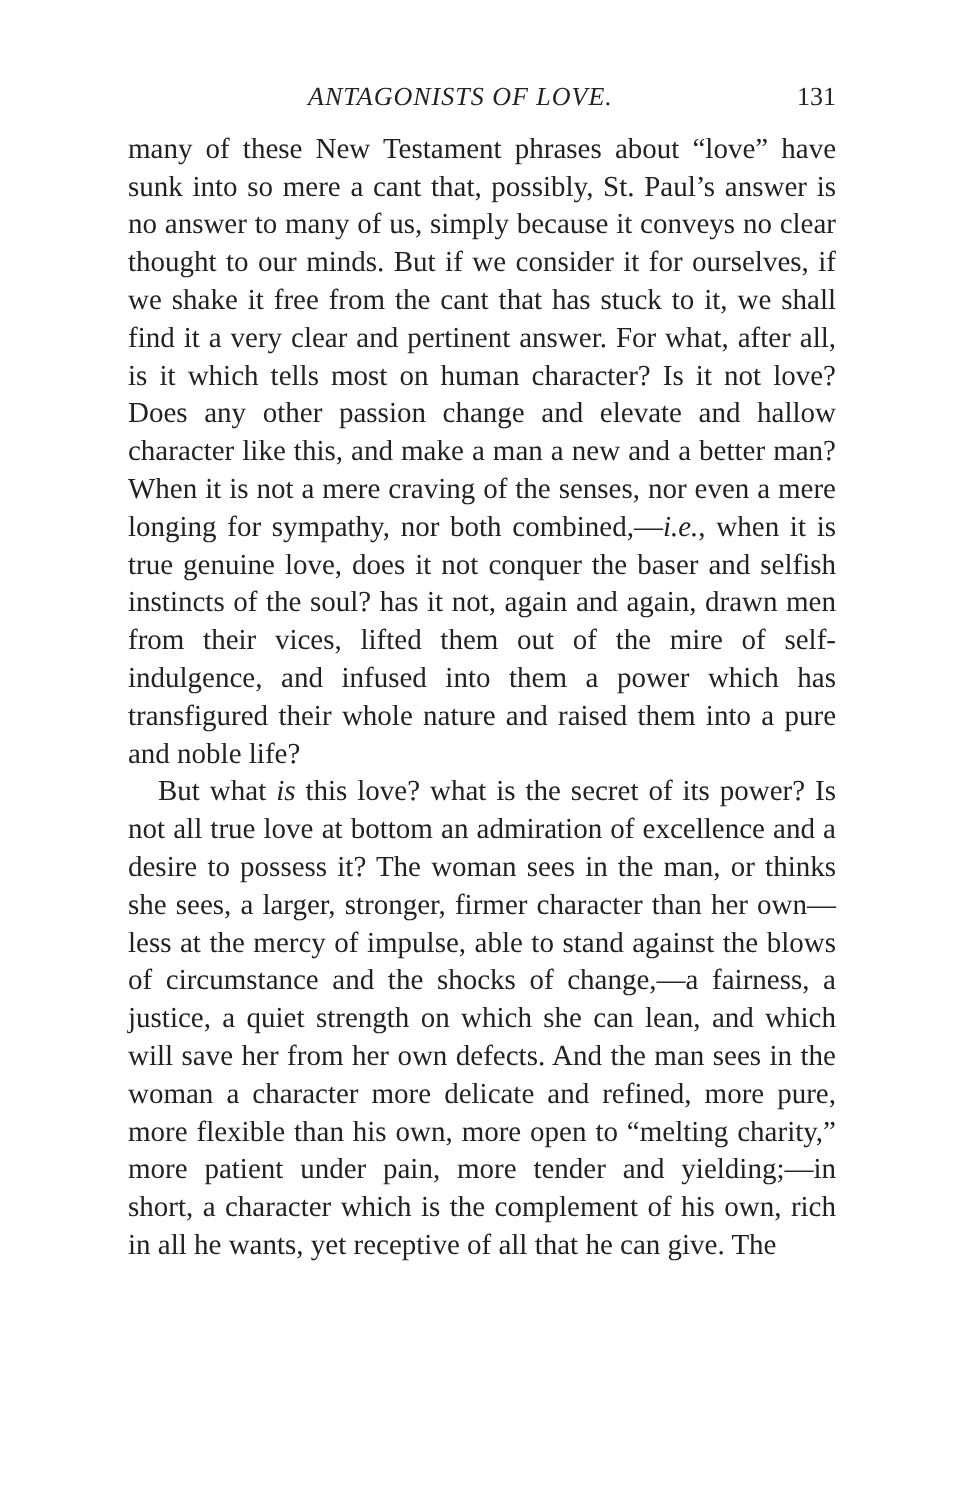ANTAGONISTS OF LOVE. 131
many of these New Testament phrases about “love” have sunk into so mere a cant that, possibly, St. Paul’s answer is no answer to many of us, simply because it conveys no clear thought to our minds. But if we consider it for ourselves, if we shake it free from the cant that has stuck to it, we shall find it a very clear and pertinent answer. For what, after all, is it which tells most on human character? Is it not love? Does any other passion change and elevate and hallow character like this, and make a man a new and a better man? When it is not a mere craving of the senses, nor even a mere longing for sympathy, nor both combined,—i.e., when it is true genuine love, does it not conquer the baser and selfish instincts of the soul? has it not, again and again, drawn men from their vices, lifted them out of the mire of self-indulgence, and infused into them a power which has transfigured their whole nature and raised them into a pure and noble life?
But what is this love? what is the secret of its power? Is not all true love at bottom an admiration of excellence and a desire to possess it? The woman sees in the man, or thinks she sees, a larger, stronger, firmer character than her own—less at the mercy of impulse, able to stand against the blows of circumstance and the shocks of change,—a fairness, a justice, a quiet strength on which she can lean, and which will save her from her own defects. And the man sees in the woman a character more delicate and refined, more pure, more flexible than his own, more open to “melting charity,” more patient under pain, more tender and yielding;—in short, a character which is the complement of his own, rich in all he wants, yet receptive of all that he can give. The